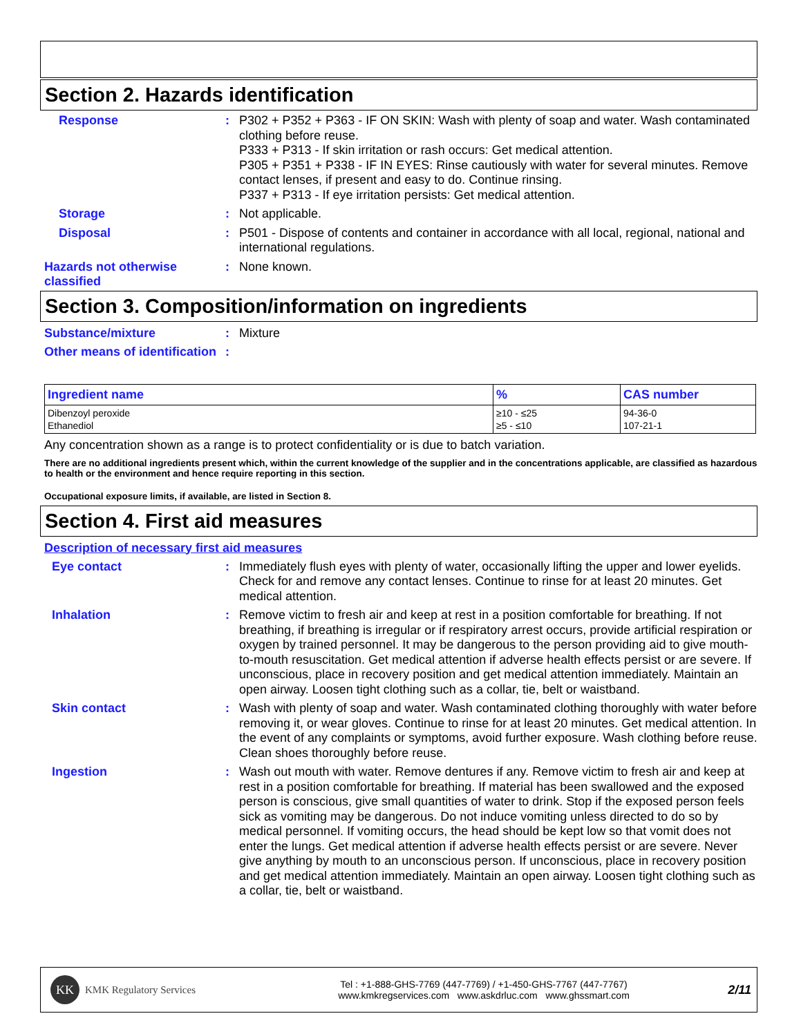Section 2. Hazards identification
Response : P302 + P352 + P363 - IF ON SKIN: Wash with plenty of soap and water. Wash contaminated clothing before reuse.
P333 + P313 - If skin irritation or rash occurs: Get medical attention.
P305 + P351 + P338 - IF IN EYES: Rinse cautiously with water for several minutes. Remove contact lenses, if present and easy to do. Continue rinsing.
P337 + P313 - If eye irritation persists: Get medical attention.
Storage : Not applicable.
Disposal : P501 - Dispose of contents and container in accordance with all local, regional, national and international regulations.
Hazards not otherwise classified
: None known.
Section 3. Composition/information on ingredients
Substance/mixture : Mixture
Other means of identification
:
| Ingredient name | % | CAS number |
| --- | --- | --- |
| Dibenzoyl peroxide Ethanediol | ≥10 - ≤25 ≥5 - ≤10 | 94-36-0 107-21-1 |
Any concentration shown as a range is to protect confidentiality or is due to batch variation.
There are no additional ingredients present which, within the current knowledge of the supplier and in the concentrations applicable, are classified as hazardous to health or the environment and hence require reporting in this section.
Occupational exposure limits, if available, are listed in Section 8.
Section 4. First aid measures
Description of necessary first aid measures
Eye contact : Immediately flush eyes with plenty of water, occasionally lifting the upper and lower eyelids. Check for and remove any contact lenses. Continue to rinse for at least 20 minutes. Get medical attention.
Inhalation : Remove victim to fresh air and keep at rest in a position comfortable for breathing. If not breathing, if breathing is irregular or if respiratory arrest occurs, provide artificial respiration or oxygen by trained personnel. It may be dangerous to the person providing aid to give mouth-to-mouth resuscitation. Get medical attention if adverse health effects persist or are severe. If unconscious, place in recovery position and get medical attention immediately. Maintain an open airway. Loosen tight clothing such as a collar, tie, belt or waistband.
Skin contact : Wash with plenty of soap and water. Wash contaminated clothing thoroughly with water before removing it, or wear gloves. Continue to rinse for at least 20 minutes. Get medical attention. In the event of any complaints or symptoms, avoid further exposure. Wash clothing before reuse. Clean shoes thoroughly before reuse.
Ingestion : Wash out mouth with water. Remove dentures if any. Remove victim to fresh air and keep at rest in a position comfortable for breathing. If material has been swallowed and the exposed person is conscious, give small quantities of water to drink. Stop if the exposed person feels sick as vomiting may be dangerous. Do not induce vomiting unless directed to do so by medical personnel. If vomiting occurs, the head should be kept low so that vomit does not enter the lungs. Get medical attention if adverse health effects persist or are severe. Never give anything by mouth to an unconscious person. If unconscious, place in recovery position and get medical attention immediately. Maintain an open airway. Loosen tight clothing such as a collar, tie, belt or waistband.
KK
KMK Regulatory Services
Tel : +1-888-GHS-7769 (447-7769) / +1-450-GHS-7767 (447-7767)
www.kmkregservices.com www.askdrluc.com www.ghssmart.com
2/11